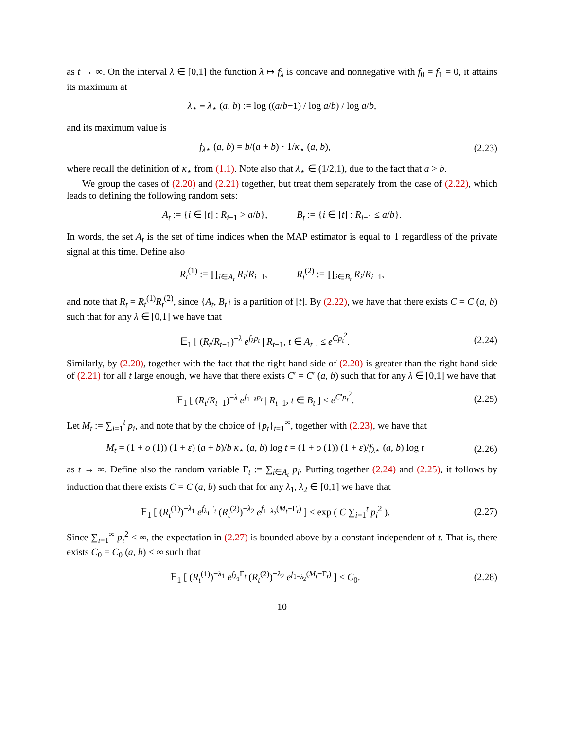as t → ∞. On the interval λ ∈ [0,1] the function λ ↦ f<sub>λ</sub> is concave and nonnegative with f<sub>0</sub> = f<sub>1</sub> = 0, it attains its maximum at
λ<sub>⋆</sub> ≡ λ<sub>⋆</sub> (a, b) := log ((a/b−1) / log a/b) / log a/b,
and its maximum value is
f<sub>λ⋆</sub> (a, b) = b/(a + b) · 1/κ<sub>⋆</sub> (a, b),
(2.23)
where recall the definition of κ<sub>⋆</sub> from (1.1). Note also that λ<sub>⋆</sub> ∈ (1/2,1), due to the fact that a > b.
We group the cases of (2.20) and (2.21) together, but treat them separately from the case of (2.22), which leads to defining the following random sets:
A<sub>t</sub> := {i ∈ [t] : R<sub>i−1</sub> > a/b}, B<sub>t</sub> := {i ∈ [t] : R<sub>i−1</sub> ≤ a/b}.
In words, the set A<sub>t</sub> is the set of time indices when the MAP estimator is equal to 1 regardless of the private signal at this time. Define also
R<sub>t</sub><sup>(1)</sup> := ∏<sub>i∈A<sub>t</sub></sub> R<sub>i</sub>/R<sub>i−1</sub>, R<sub>t</sub><sup>(2)</sup> := ∏<sub>i∈B<sub>t</sub></sub> R<sub>i</sub>/R<sub>i−1</sub>,
and note that R<sub>t</sub> = R<sub>t</sub><sup>(1)</sup>R<sub>t</sub><sup>(2)</sup>, since {A<sub>t</sub>, B<sub>t</sub>} is a partition of [t]. By (2.22), we have that there exists C = C (a, b) such that for any λ ∈ [0,1] we have that
𝔼<sub>1</sub> [ (R<sub>t</sub>/R<sub>t−1</sub>)<sup>−λ</sup> e<sup>f<sub>λ</sub>p<sub>t</sub></sup> | R<sub>t−1</sub>, t ∈ A<sub>t</sub> ] ≤ e<sup>Cp<sub>t</sub><sup>2</sup></sup>.
(2.24)
Similarly, by (2.20), together with the fact that the right hand side of (2.20) is greater than the right hand side of (2.21) for all t large enough, we have that there exists C′ = C′ (a, b) such that for any λ ∈ [0,1] we have that
𝔼<sub>1</sub> [ (R<sub>t</sub>/R<sub>t−1</sub>)<sup>−λ</sup> e<sup>f<sub>1−λ</sub>p<sub>t</sub></sup> | R<sub>t−1</sub>, t ∈ B<sub>t</sub> ] ≤ e<sup>C′p<sub>t</sub><sup>2</sup></sup>.
(2.25)
Let M<sub>t</sub> := ∑<sub>i=1</sub><sup>t</sup> p<sub>i</sub>, and note that by the choice of {p<sub>t</sub>}<sub>t=1</sub><sup>∞</sup>, together with (2.23), we have that
M<sub>t</sub> = (1 + o (1)) (1 + ε) (a + b)/b κ<sub>⋆</sub> (a, b) log t = (1 + o (1)) (1 + ε)/f<sub>λ⋆</sub> (a, b) log t
(2.26)
as t → ∞. Define also the random variable Γ<sub>t</sub> := ∑<sub>i∈A<sub>t</sub></sub> p<sub>i</sub>. Putting together (2.24) and (2.25), it follows by induction that there exists C = C (a, b) such that for any λ<sub>1</sub>, λ<sub>2</sub> ∈ [0,1] we have that
𝔼<sub>1</sub> [ (R<sub>t</sub><sup>(1)</sup>)<sup>−λ<sub>1</sub></sup> e<sup>f<sub>λ<sub>1</sub></sub>Γ<sub>t</sub></sup> (R<sub>t</sub><sup>(2)</sup>)<sup>−λ<sub>2</sub></sup> e<sup>f<sub>1−λ<sub>2</sub></sub>(M<sub>t</sub>−Γ<sub>t</sub>)</sup> ] ≤ exp ( C ∑<sub>i=1</sub><sup>t</sup> p<sub>i</sub><sup>2</sup> ).
(2.27)
Since ∑<sub>i=1</sub><sup>∞</sup> p<sub>i</sub><sup>2</sup> < ∞, the expectation in (2.27) is bounded above by a constant independent of t. That is, there exists C<sub>0</sub> = C<sub>0</sub> (a, b) < ∞ such that
𝔼<sub>1</sub> [ (R<sub>t</sub><sup>(1)</sup>)<sup>−λ<sub>1</sub></sup> e<sup>f<sub>λ<sub>1</sub></sub>Γ<sub>t</sub></sup> (R<sub>t</sub><sup>(2)</sup>)<sup>−λ<sub>2</sub></sup> e<sup>f<sub>1−λ<sub>2</sub></sub>(M<sub>t</sub>−Γ<sub>t</sub>)</sup> ] ≤ C<sub>0</sub>.
(2.28)
10